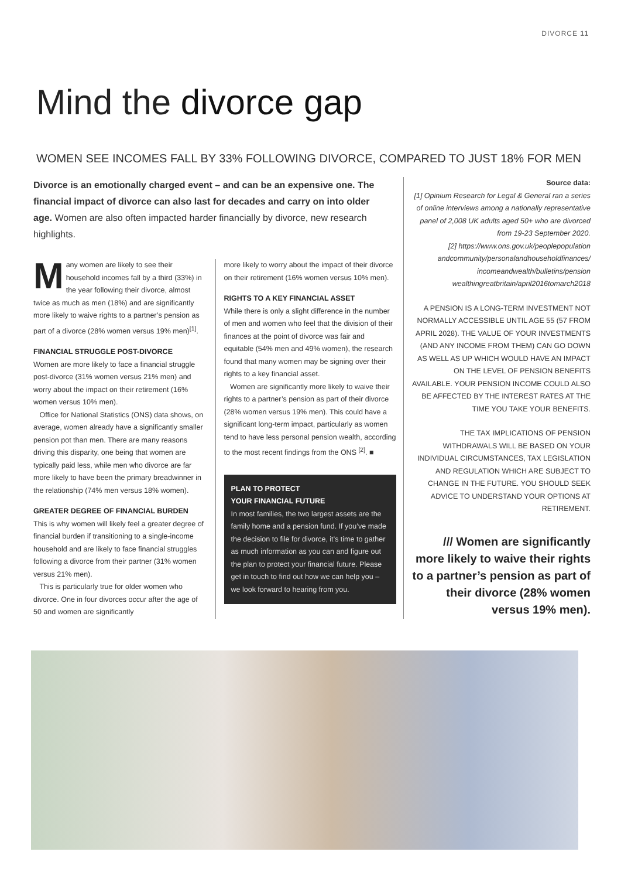DIVORCE 11
Mind the divorce gap
WOMEN SEE INCOMES FALL BY 33% FOLLOWING DIVORCE, COMPARED TO JUST 18% FOR MEN
Divorce is an emotionally charged event – and can be an expensive one. The financial impact of divorce can also last for decades and carry on into older age. Women are also often impacted harder financially by divorce, new research highlights.
Many women are likely to see their household incomes fall by a third (33%) in the year following their divorce, almost twice as much as men (18%) and are significantly more likely to waive rights to a partner’s pension as part of a divorce (28% women versus 19% men)<sup>[1]</sup>.
FINANCIAL STRUGGLE POST-DIVORCE
Women are more likely to face a financial struggle post-divorce (31% women versus 21% men) and worry about the impact on their retirement (16% women versus 10% men).
Office for National Statistics (ONS) data shows, on average, women already have a significantly smaller pension pot than men. There are many reasons driving this disparity, one being that women are typically paid less, while men who divorce are far more likely to have been the primary breadwinner in the relationship (74% men versus 18% women).
GREATER DEGREE OF FINANCIAL BURDEN
This is why women will likely feel a greater degree of financial burden if transitioning to a single-income household and are likely to face financial struggles following a divorce from their partner (31% women versus 21% men).
This is particularly true for older women who divorce. One in four divorces occur after the age of 50 and women are significantly
more likely to worry about the impact of their divorce on their retirement (16% women versus 10% men).
RIGHTS TO A KEY FINANCIAL ASSET
While there is only a slight difference in the number of men and women who feel that the division of their finances at the point of divorce was fair and equitable (54% men and 49% women), the research found that many women may be signing over their rights to a key financial asset.
Women are significantly more likely to waive their rights to a partner’s pension as part of their divorce (28% women versus 19% men). This could have a significant long-term impact, particularly as women tend to have less personal pension wealth, according to the most recent findings from the ONS <sup>[2]</sup>. ■
PLAN TO PROTECT
YOUR FINANCIAL FUTURE
In most families, the two largest assets are the family home and a pension fund. If you’ve made the decision to file for divorce, it’s time to gather as much information as you can and figure out the plan to protect your financial future. Please get in touch to find out how we can help you – we look forward to hearing from you.
Source data:
[1] Opinium Research for Legal & General ran a series of online interviews among a nationally representative panel of 2,008 UK adults aged 50+ who are divorced from 19-23 September 2020.
[2] https://www.ons.gov.uk/peoplepopulation andcommunity/personalandhouseholdfinances/ incomeandwealth/bulletins/pension wealthingreatbritain/april2016tomarch2018
A PENSION IS A LONG-TERM INVESTMENT NOT NORMALLY ACCESSIBLE UNTIL AGE 55 (57 FROM APRIL 2028). THE VALUE OF YOUR INVESTMENTS (AND ANY INCOME FROM THEM) CAN GO DOWN AS WELL AS UP WHICH WOULD HAVE AN IMPACT ON THE LEVEL OF PENSION BENEFITS AVAILABLE. YOUR PENSION INCOME COULD ALSO BE AFFECTED BY THE INTEREST RATES AT THE TIME YOU TAKE YOUR BENEFITS.
THE TAX IMPLICATIONS OF PENSION WITHDRAWALS WILL BE BASED ON YOUR INDIVIDUAL CIRCUMSTANCES, TAX LEGISLATION AND REGULATION WHICH ARE SUBJECT TO CHANGE IN THE FUTURE. YOU SHOULD SEEK ADVICE TO UNDERSTAND YOUR OPTIONS AT RETIREMENT.
/// Women are significantly more likely to waive their rights to a partner’s pension as part of their divorce (28% women versus 19% men).